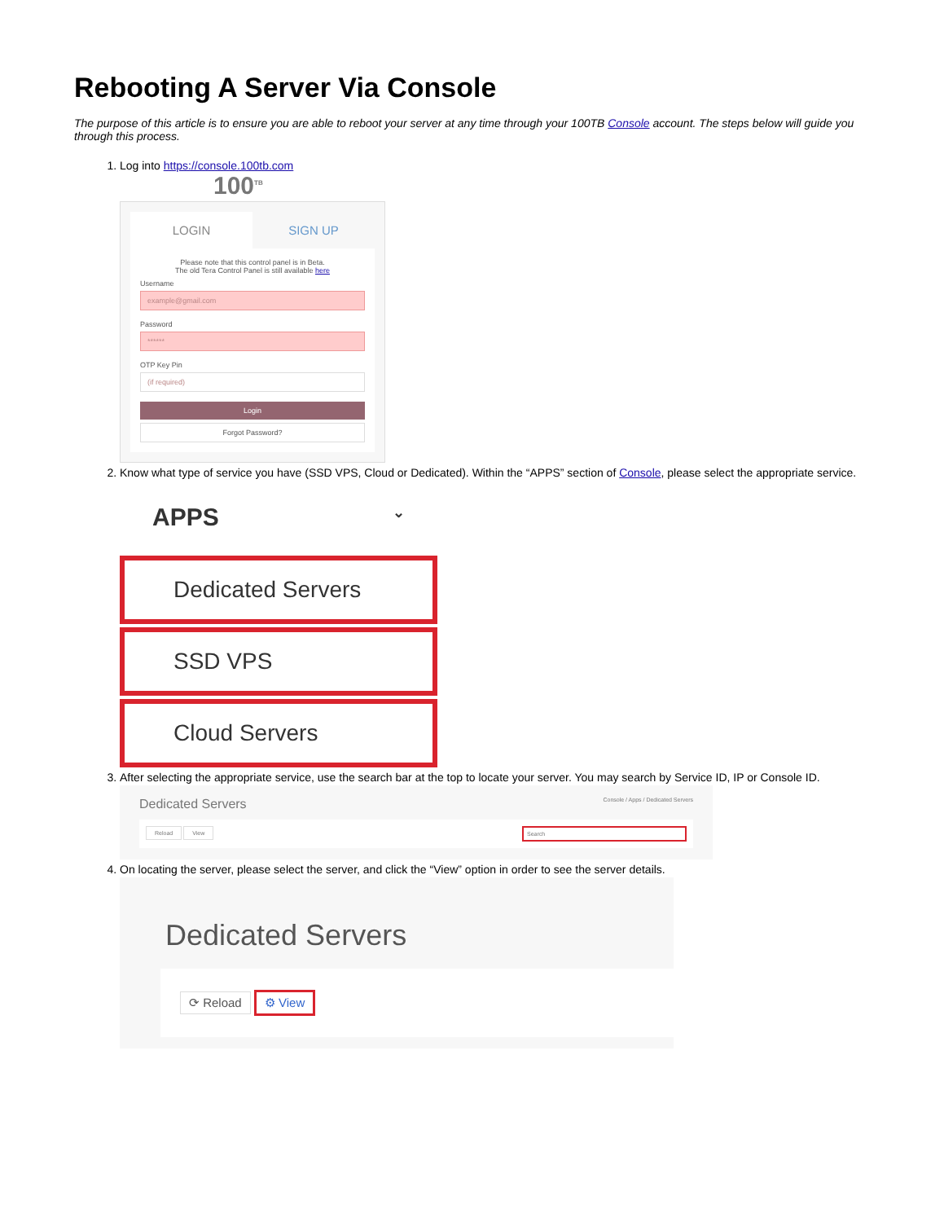Rebooting A Server Via Console
The purpose of this article is to ensure you are able to reboot your server at any time through your 100TB Console account. The steps below will guide you through this process.
1. Log into https://console.100tb.com
100<sup>TB</sup>
LOGIN SIGN UP
Please note that this control panel is in Beta.
The old Tera Control Panel is still available here
Username
example@gmail.com
Password
******
OTP Key Pin
(if required)
Login
Forgot Password?
2. Know what type of service you have (SSD VPS, Cloud or Dedicated). Within the “APPS” section of Console, please select the appropriate service.
APPS ⌄
Dedicated Servers
SSD VPS
Cloud Servers
3. After selecting the appropriate service, use the search bar at the top to locate your server. You may search by Service ID, IP or Console ID.
Dedicated Servers Console / Apps / Dedicated Servers
Reload View Search
4. On locating the server, please select the server, and click the “View” option in order to see the server details.
Dedicated Servers
⟳ Reload ⚙ View